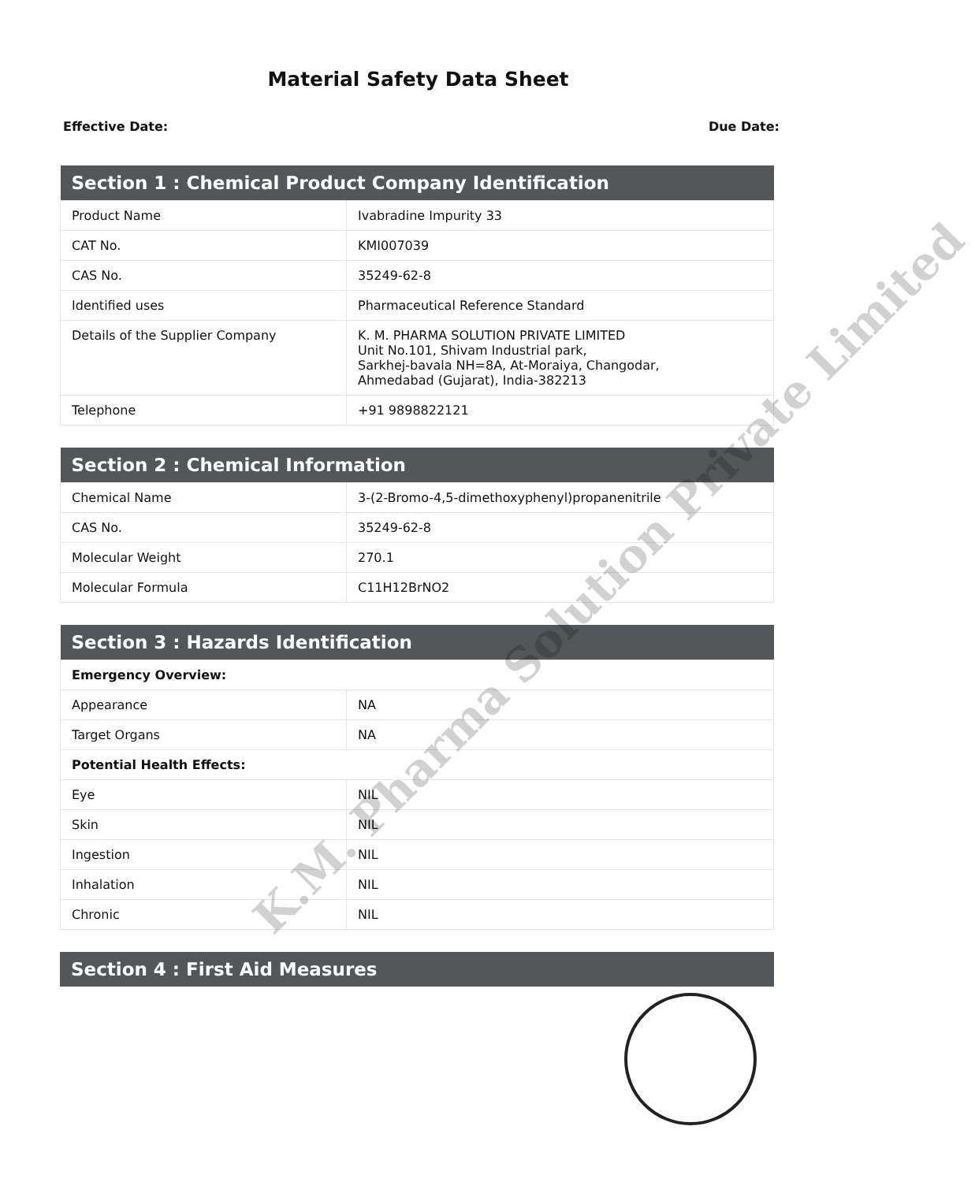Material Safety Data Sheet
Effective Date: Due Date:
| Section 1 : Chemical Product Company Identification | |
| --- | --- |
| Product Name | Ivabradine Impurity 33 |
| CAT No. | KMI007039 |
| CAS No. | 35249-62-8 |
| Identified uses | Pharmaceutical Reference Standard |
| Details of the Supplier Company | K. M. PHARMA SOLUTION PRIVATE LIMITED Unit No.101, Shivam Industrial park, Sarkhej-bavala NH=8A, At-Moraiya, Changodar, Ahmedabad (Gujarat), India-382213 |
| Telephone | +91 9898822121 |
| Section 2 : Chemical Information | |
| --- | --- |
| Chemical Name | 3-(2-Bromo-4,5-dimethoxyphenyl)propanenitrile |
| CAS No. | 35249-62-8 |
| Molecular Weight | 270.1 |
| Molecular Formula | C11H12BrNO2 |
| Section 3 : Hazards Identification | |
| --- | --- |
| Emergency Overview: | |
| Appearance | NA |
| Target Organs | NA |
| Potential Health Effects: | |
| Eye | NIL |
| Skin | NIL |
| Ingestion | NIL |
| Inhalation | NIL |
| Chronic | NIL |
| Section 4 : First Aid Measures |
| --- |
K.M. Pharma Solution Private Limited